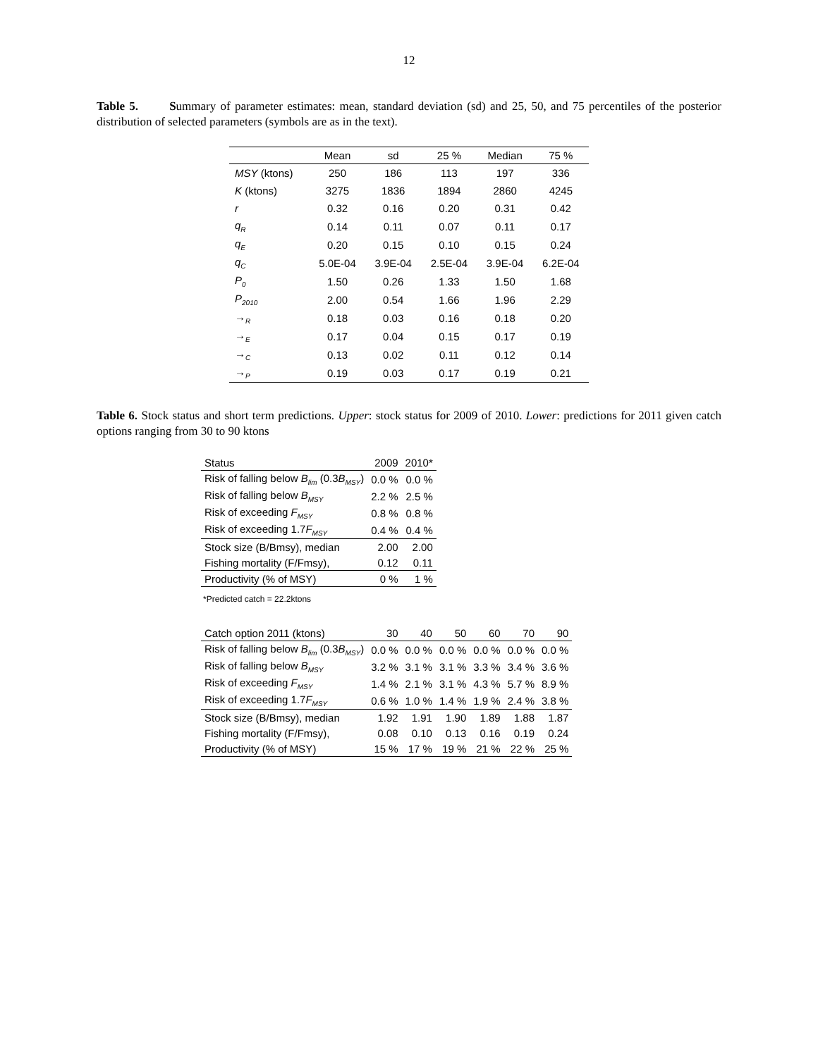12
Table 5. Summary of parameter estimates: mean, standard deviation (sd) and 25, 50, and 75 percentiles of the posterior distribution of selected parameters (symbols are as in the text).
| | Mean | sd | 25 % | Median | 75 % |
| --- | --- | --- | --- | --- | --- |
| MSY (ktons) | 250 | 186 | 113 | 197 | 336 |
| K (ktons) | 3275 | 1836 | 1894 | 2860 | 4245 |
| r | 0.32 | 0.16 | 0.20 | 0.31 | 0.42 |
| q<sub>R</sub> | 0.14 | 0.11 | 0.07 | 0.11 | 0.17 |
| q<sub>E</sub> | 0.20 | 0.15 | 0.10 | 0.15 | 0.24 |
| q<sub>C</sub> | 5.0E-04 | 3.9E-04 | 2.5E-04 | 3.9E-04 | 6.2E-04 |
| P<sub>0</sub> | 1.50 | 0.26 | 1.33 | 1.50 | 1.68 |
| P<sub>2010</sub> | 2.00 | 0.54 | 1.66 | 1.96 | 2.29 |
| →<sub>R</sub> | 0.18 | 0.03 | 0.16 | 0.18 | 0.20 |
| →<sub>E</sub> | 0.17 | 0.04 | 0.15 | 0.17 | 0.19 |
| →<sub>C</sub> | 0.13 | 0.02 | 0.11 | 0.12 | 0.14 |
| →<sub>P</sub> | 0.19 | 0.03 | 0.17 | 0.19 | 0.21 |
Table 6. Stock status and short term predictions. Upper: stock status for 2009 of 2010. Lower: predictions for 2011 given catch options ranging from 30 to 90 ktons
| Status | 2009 | 2010* |
| Risk of falling below B<sub>lim</sub> (0.3 B<sub>MSY</sub>) | 0.0 % | 0.0 % |
| Risk of falling below B<sub>MSY</sub> | 2.2 % | 2.5 % |
| Risk of exceeding F<sub>MSY</sub> | 0.8 % | 0.8 % |
| Risk of exceeding 1.7 F<sub>MSY</sub> | 0.4 % | 0.4 % |
| Stock size (B/Bmsy), median | 2.00 | 2.00 |
| Fishing mortality (F/Fmsy), | 0.12 | 0.11 |
| Productivity (% of MSY) | 0 % | 1 % |
*Predicted catch = 22.2ktons
| Catch option 2011 (ktons) | 30 | 40 | 50 | 60 | 70 | 90 |
| Risk of falling below B<sub>lim</sub> (0.3 B<sub>MSY</sub>) | 0.0 % | 0.0 % | 0.0 % | 0.0 % | 0.0 % | 0.0 % |
| Risk of falling below B<sub>MSY</sub> | 3.2 % | 3.1 % | 3.1 % | 3.3 % | 3.4 % | 3.6 % |
| Risk of exceeding F<sub>MSY</sub> | 1.4 % | 2.1 % | 3.1 % | 4.3 % | 5.7 % | 8.9 % |
| Risk of exceeding 1.7 F<sub>MSY</sub> | 0.6 % | 1.0 % | 1.4 % | 1.9 % | 2.4 % | 3.8 % |
| Stock size (B/Bmsy), median | 1.92 | 1.91 | 1.90 | 1.89 | 1.88 | 1.87 |
| Fishing mortality (F/Fmsy), | 0.08 | 0.10 | 0.13 | 0.16 | 0.19 | 0.24 |
| Productivity (% of MSY) | 15 % | 17 % | 19 % | 21 % | 22 % | 25 % |